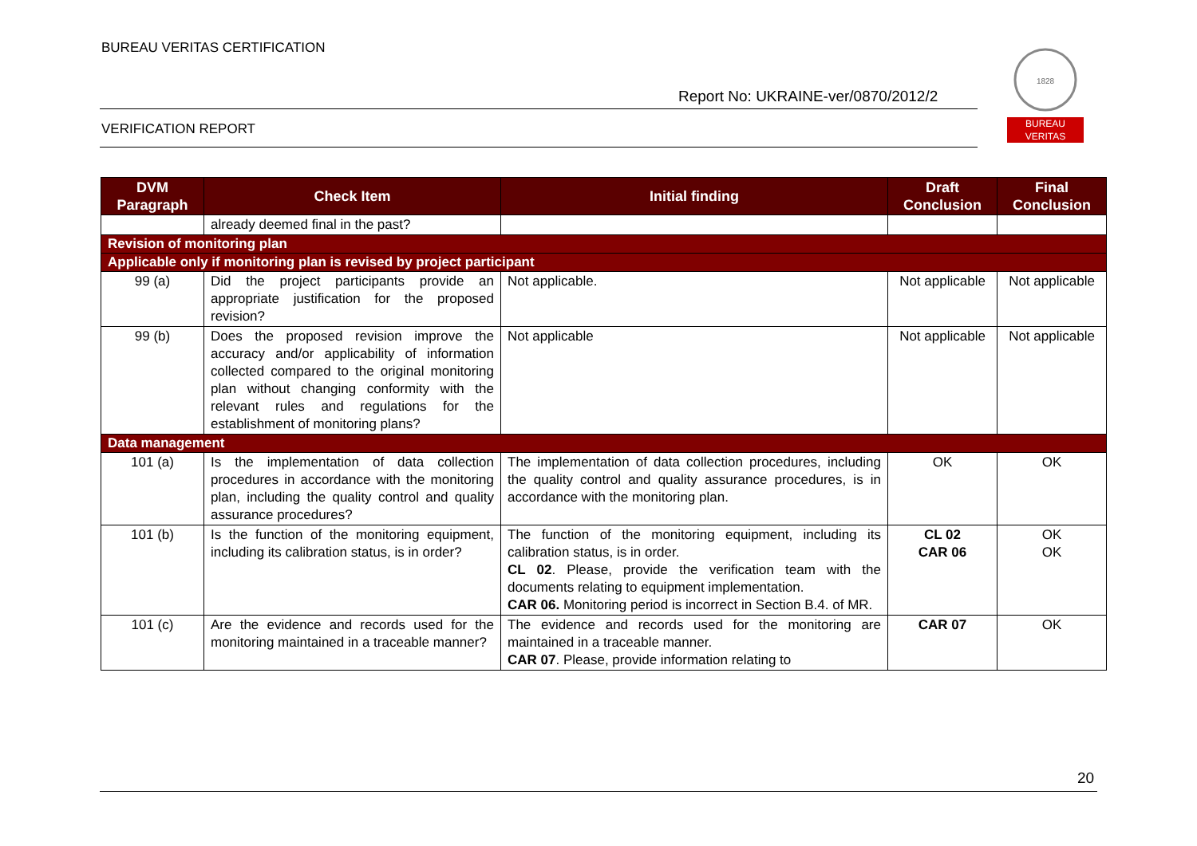BUREAU VERITAS CERTIFICATION
Report No: UKRAINE-ver/0870/2012/2
VERIFICATION REPORT
1828
BUREAU
VERITAS
| DVM Paragraph | Check Item | Initial finding | Draft Conclusion | Final Conclusion |
| --- | --- | --- | --- | --- |
| | already deemed final in the past? | | | |
| Revision of monitoring plan | | | | |
| Applicable only if monitoring plan is revised by project participant | | | | |
| 99 (a) | Did the project participants provide an appropriate justification for the proposed revision? | Not applicable. | Not applicable | Not applicable |
| 99 (b) | Does the proposed revision improve the accuracy and/or applicability of information collected compared to the original monitoring plan without changing conformity with the relevant rules and regulations for the establishment of monitoring plans? | Not applicable | Not applicable | Not applicable |
| Data management | | | | |
| 101 (a) | Is the implementation of data collection procedures in accordance with the monitoring plan, including the quality control and quality assurance procedures? | The implementation of data collection procedures, including the quality control and quality assurance procedures, is in accordance with the monitoring plan. | OK | OK |
| 101 (b) | Is the function of the monitoring equipment, including its calibration status, is in order? | The function of the monitoring equipment, including its calibration status, is in order. CL 02 . Please, provide the verification team with the documents relating to equipment implementation. CAR 06. Monitoring period is incorrect in Section B.4. of MR. | CL 02 CAR 06 | OK OK |
| 101 (c) | Are the evidence and records used for the monitoring maintained in a traceable manner? | The evidence and records used for the monitoring are maintained in a traceable manner. CAR 07 . Please, provide information relating to | CAR 07 | OK |
20